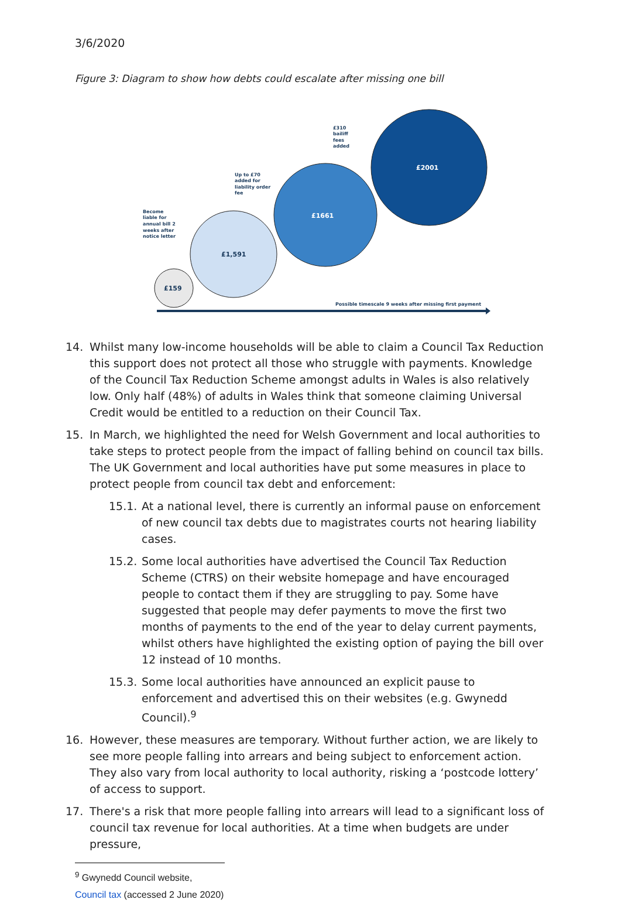3/6/2020
Figure 3: Diagram to show how debts could escalate after missing one bill
£159
£1,591
£1661
£2001
Become liable for annual bill 2 weeks after notice letter
Up to £70 added for liability order fee
£310 bailiff fees added
Possible timescale 9 weeks after missing first payment
14. Whilst many low-income households will be able to claim a Council Tax Reduction this support does not protect all those who struggle with payments. Knowledge of the Council Tax Reduction Scheme amongst adults in Wales is also relatively low. Only half (48%) of adults in Wales think that someone claiming Universal Credit would be entitled to a reduction on their Council Tax.
15. In March, we highlighted the need for Welsh Government and local authorities to take steps to protect people from the impact of falling behind on council tax bills. The UK Government and local authorities have put some measures in place to protect people from council tax debt and enforcement:
15.1. At a national level, there is currently an informal pause on enforcement of new council tax debts due to magistrates courts not hearing liability cases.
15.2. Some local authorities have advertised the Council Tax Reduction Scheme (CTRS) on their website homepage and have encouraged people to contact them if they are struggling to pay. Some have suggested that people may defer payments to move the first two months of payments to the end of the year to delay current payments, whilst others have highlighted the existing option of paying the bill over 12 instead of 10 months.
15.3. Some local authorities have announced an explicit pause to enforcement and advertised this on their websites (e.g. Gwynedd Council).<sup>9</sup>
16. However, these measures are temporary. Without further action, we are likely to see more people falling into arrears and being subject to enforcement action. They also vary from local authority to local authority, risking a ‘postcode lottery’ of access to support.
17. There's a risk that more people falling into arrears will lead to a significant loss of council tax revenue for local authorities. At a time when budgets are under pressure,
<sup>9</sup> Gwynedd Council website, Council tax (accessed 2 June 2020)